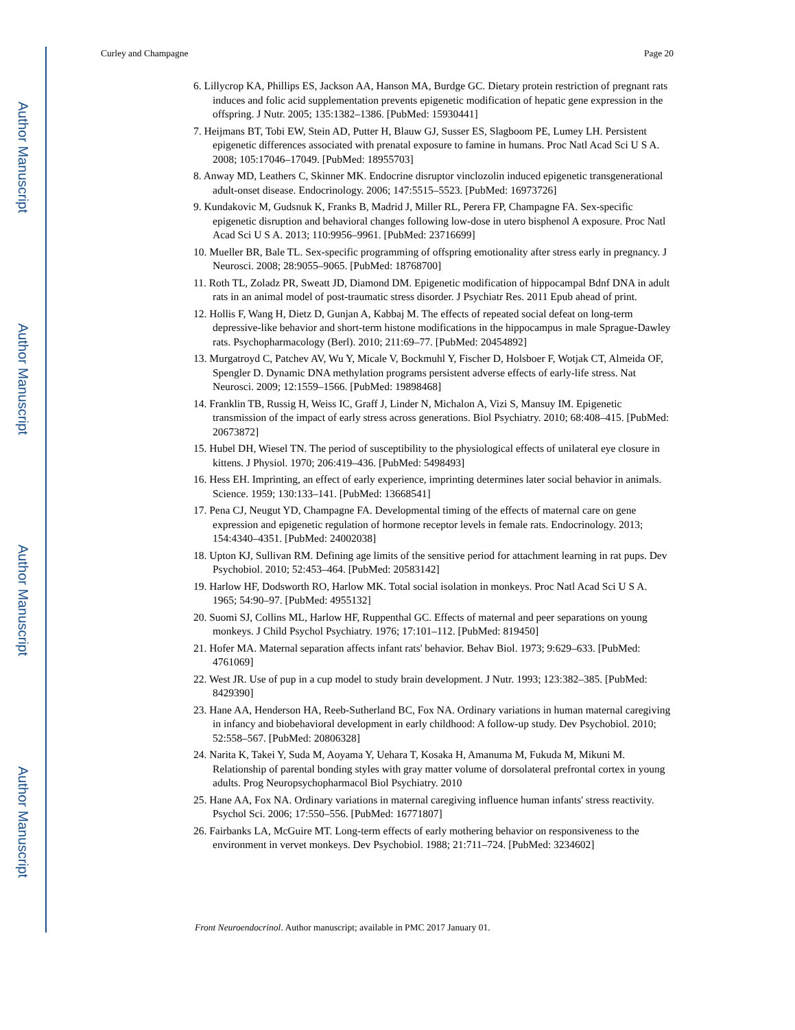Author Manuscript
Author Manuscript
Author Manuscript
Author Manuscript
Curley and Champagne Page 20
6. Lillycrop KA, Phillips ES, Jackson AA, Hanson MA, Burdge GC. Dietary protein restriction of pregnant rats induces and folic acid supplementation prevents epigenetic modification of hepatic gene expression in the offspring. J Nutr. 2005; 135:1382–1386. [PubMed: 15930441]
7. Heijmans BT, Tobi EW, Stein AD, Putter H, Blauw GJ, Susser ES, Slagboom PE, Lumey LH. Persistent epigenetic differences associated with prenatal exposure to famine in humans. Proc Natl Acad Sci U S A. 2008; 105:17046–17049. [PubMed: 18955703]
8. Anway MD, Leathers C, Skinner MK. Endocrine disruptor vinclozolin induced epigenetic transgenerational adult-onset disease. Endocrinology. 2006; 147:5515–5523. [PubMed: 16973726]
9. Kundakovic M, Gudsnuk K, Franks B, Madrid J, Miller RL, Perera FP, Champagne FA. Sex-specific epigenetic disruption and behavioral changes following low-dose in utero bisphenol A exposure. Proc Natl Acad Sci U S A. 2013; 110:9956–9961. [PubMed: 23716699]
10. Mueller BR, Bale TL. Sex-specific programming of offspring emotionality after stress early in pregnancy. J Neurosci. 2008; 28:9055–9065. [PubMed: 18768700]
11. Roth TL, Zoladz PR, Sweatt JD, Diamond DM. Epigenetic modification of hippocampal Bdnf DNA in adult rats in an animal model of post-traumatic stress disorder. J Psychiatr Res. 2011 Epub ahead of print.
12. Hollis F, Wang H, Dietz D, Gunjan A, Kabbaj M. The effects of repeated social defeat on long-term depressive-like behavior and short-term histone modifications in the hippocampus in male Sprague-Dawley rats. Psychopharmacology (Berl). 2010; 211:69–77. [PubMed: 20454892]
13. Murgatroyd C, Patchev AV, Wu Y, Micale V, Bockmuhl Y, Fischer D, Holsboer F, Wotjak CT, Almeida OF, Spengler D. Dynamic DNA methylation programs persistent adverse effects of early-life stress. Nat Neurosci. 2009; 12:1559–1566. [PubMed: 19898468]
14. Franklin TB, Russig H, Weiss IC, Graff J, Linder N, Michalon A, Vizi S, Mansuy IM. Epigenetic transmission of the impact of early stress across generations. Biol Psychiatry. 2010; 68:408–415. [PubMed: 20673872]
15. Hubel DH, Wiesel TN. The period of susceptibility to the physiological effects of unilateral eye closure in kittens. J Physiol. 1970; 206:419–436. [PubMed: 5498493]
16. Hess EH. Imprinting, an effect of early experience, imprinting determines later social behavior in animals. Science. 1959; 130:133–141. [PubMed: 13668541]
17. Pena CJ, Neugut YD, Champagne FA. Developmental timing of the effects of maternal care on gene expression and epigenetic regulation of hormone receptor levels in female rats. Endocrinology. 2013; 154:4340–4351. [PubMed: 24002038]
18. Upton KJ, Sullivan RM. Defining age limits of the sensitive period for attachment learning in rat pups. Dev Psychobiol. 2010; 52:453–464. [PubMed: 20583142]
19. Harlow HF, Dodsworth RO, Harlow MK. Total social isolation in monkeys. Proc Natl Acad Sci U S A. 1965; 54:90–97. [PubMed: 4955132]
20. Suomi SJ, Collins ML, Harlow HF, Ruppenthal GC. Effects of maternal and peer separations on young monkeys. J Child Psychol Psychiatry. 1976; 17:101–112. [PubMed: 819450]
21. Hofer MA. Maternal separation affects infant rats' behavior. Behav Biol. 1973; 9:629–633. [PubMed: 4761069]
22. West JR. Use of pup in a cup model to study brain development. J Nutr. 1993; 123:382–385. [PubMed: 8429390]
23. Hane AA, Henderson HA, Reeb-Sutherland BC, Fox NA. Ordinary variations in human maternal caregiving in infancy and biobehavioral development in early childhood: A follow-up study. Dev Psychobiol. 2010; 52:558–567. [PubMed: 20806328]
24. Narita K, Takei Y, Suda M, Aoyama Y, Uehara T, Kosaka H, Amanuma M, Fukuda M, Mikuni M. Relationship of parental bonding styles with gray matter volume of dorsolateral prefrontal cortex in young adults. Prog Neuropsychopharmacol Biol Psychiatry. 2010
25. Hane AA, Fox NA. Ordinary variations in maternal caregiving influence human infants' stress reactivity. Psychol Sci. 2006; 17:550–556. [PubMed: 16771807]
26. Fairbanks LA, McGuire MT. Long-term effects of early mothering behavior on responsiveness to the environment in vervet monkeys. Dev Psychobiol. 1988; 21:711–724. [PubMed: 3234602]
Front Neuroendocrinol. Author manuscript; available in PMC 2017 January 01.